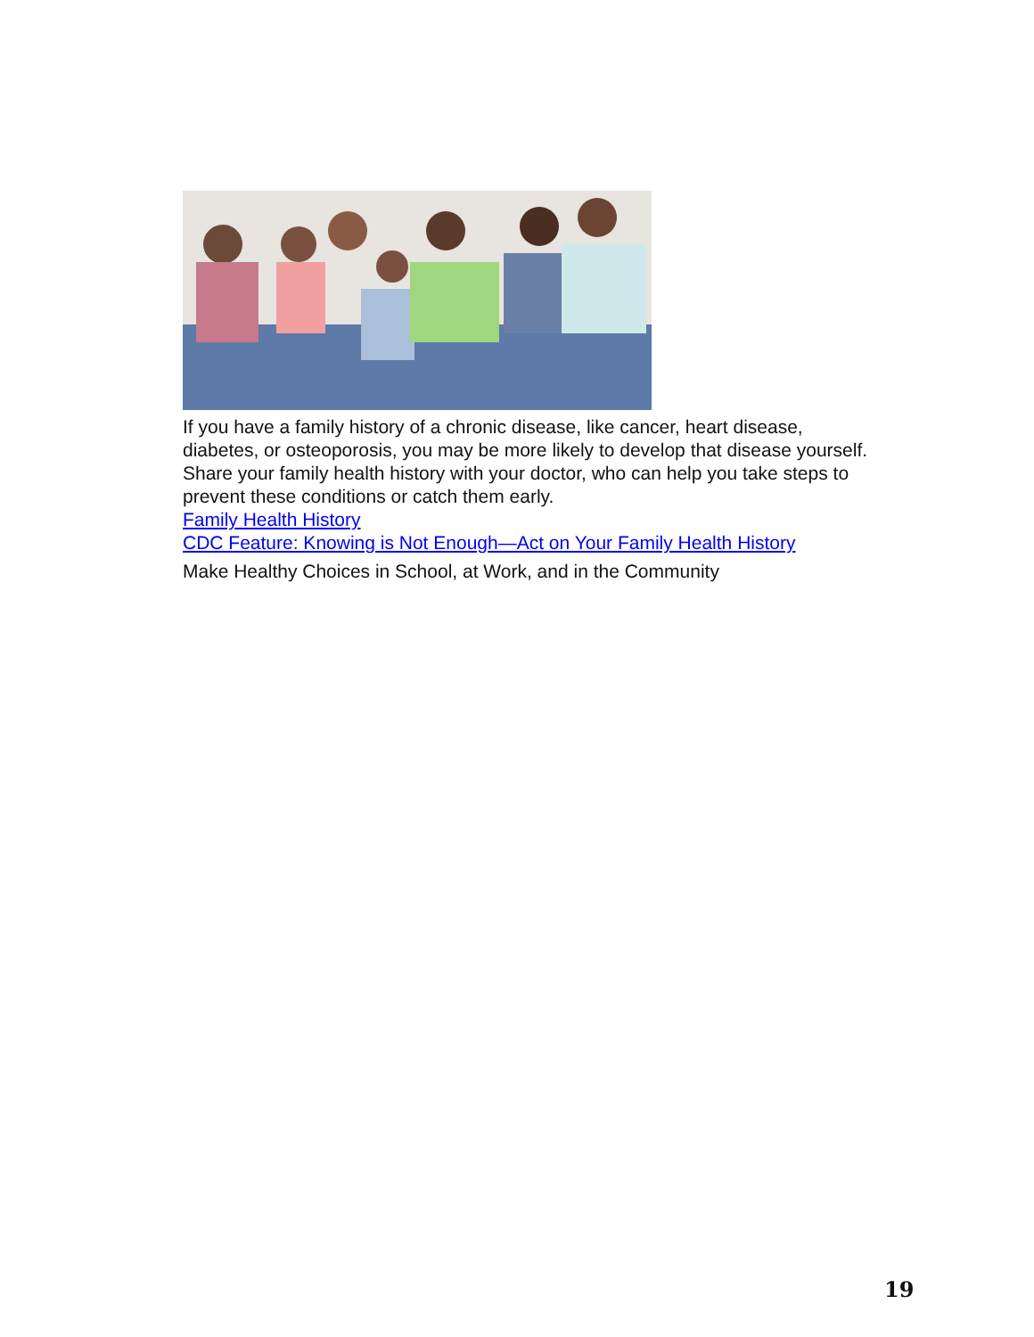If you have a family history of a chronic disease, like cancer, heart disease, diabetes, or osteoporosis, you may be more likely to develop that disease yourself. Share your family health history with your doctor, who can help you take steps to prevent these conditions or catch them early.
Family Health History
CDC Feature: Knowing is Not Enough—Act on Your Family Health History
Make Healthy Choices in School, at Work, and in the Community
19